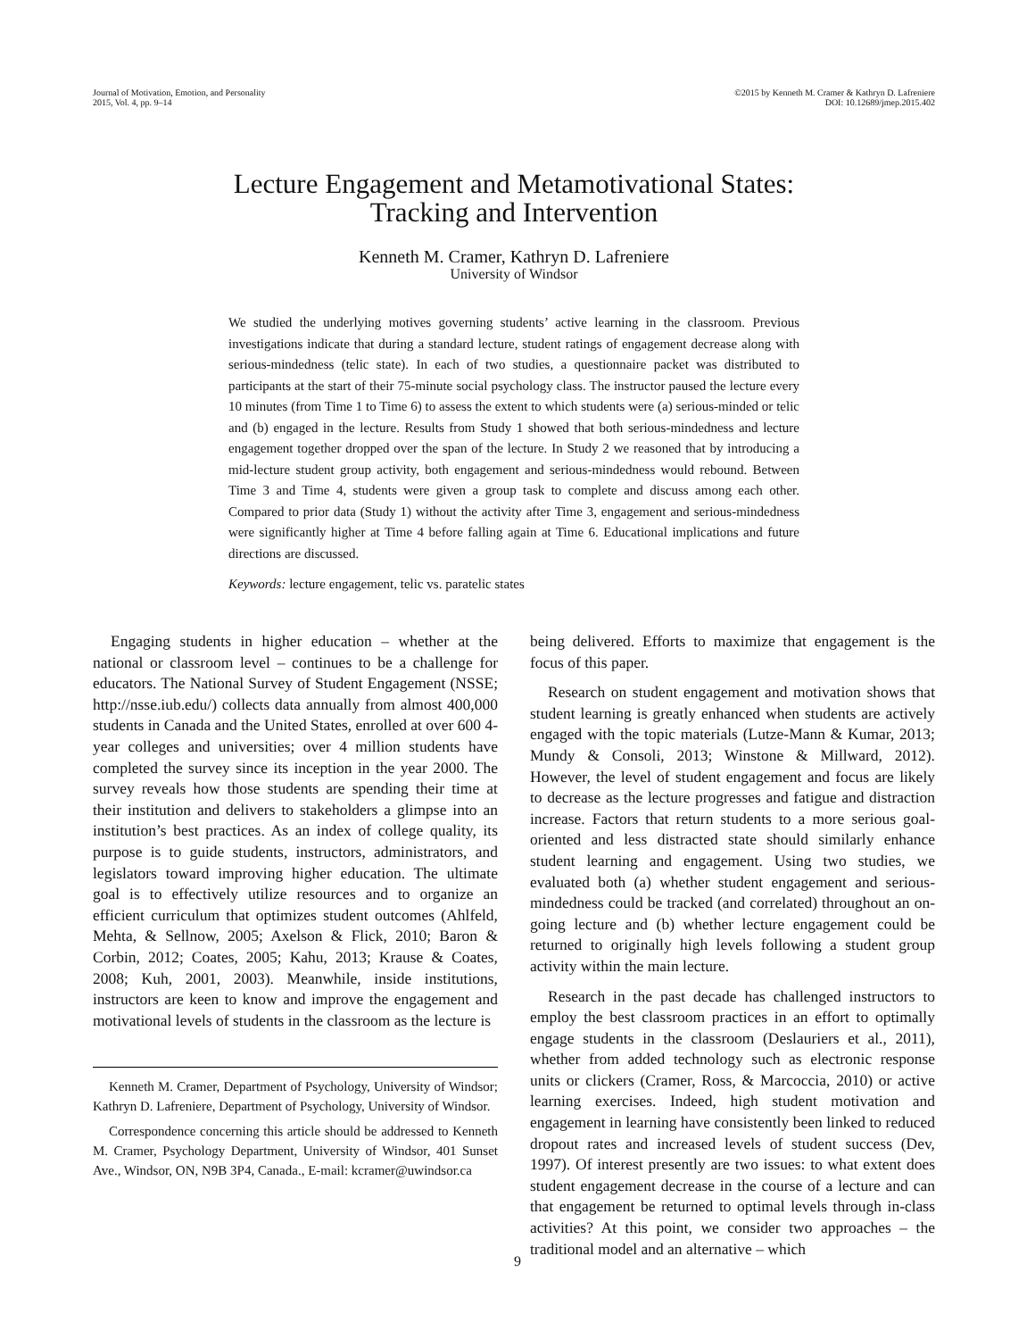Journal of Motivation, Emotion, and Personality
2015, Vol. 4, pp. 9–14
©2015 by Kenneth M. Cramer & Kathryn D. Lafreniere
DOI: 10.12689/jmep.2015.402
Lecture Engagement and Metamotivational States:
Tracking and Intervention
Kenneth M. Cramer, Kathryn D. Lafreniere
University of Windsor
We studied the underlying motives governing students’ active learning in the classroom. Previous investigations indicate that during a standard lecture, student ratings of engagement decrease along with serious-mindedness (telic state). In each of two studies, a questionnaire packet was distributed to participants at the start of their 75-minute social psychology class. The instructor paused the lecture every 10 minutes (from Time 1 to Time 6) to assess the extent to which students were (a) serious-minded or telic and (b) engaged in the lecture. Results from Study 1 showed that both serious-mindedness and lecture engagement together dropped over the span of the lecture. In Study 2 we reasoned that by introducing a mid-lecture student group activity, both engagement and serious-mindedness would rebound. Between Time 3 and Time 4, students were given a group task to complete and discuss among each other. Compared to prior data (Study 1) without the activity after Time 3, engagement and serious-mindedness were significantly higher at Time 4 before falling again at Time 6. Educational implications and future directions are discussed.
Keywords: lecture engagement, telic vs. paratelic states
Engaging students in higher education – whether at the national or classroom level – continues to be a challenge for educators. The National Survey of Student Engagement (NSSE; http://nsse.iub.edu/) collects data annually from almost 400,000 students in Canada and the United States, enrolled at over 600 4-year colleges and universities; over 4 million students have completed the survey since its inception in the year 2000. The survey reveals how those students are spending their time at their institution and delivers to stakeholders a glimpse into an institution’s best practices. As an index of college quality, its purpose is to guide students, instructors, administrators, and legislators toward improving higher education. The ultimate goal is to effectively utilize resources and to organize an efficient curriculum that optimizes student outcomes (Ahlfeld, Mehta, & Sellnow, 2005; Axelson & Flick, 2010; Baron & Corbin, 2012; Coates, 2005; Kahu, 2013; Krause & Coates, 2008; Kuh, 2001, 2003). Meanwhile, inside institutions, instructors are keen to know and improve the engagement and motivational levels of students in the classroom as the lecture is
Kenneth M. Cramer, Department of Psychology, University of Windsor; Kathryn D. Lafreniere, Department of Psychology, University of Windsor.
Correspondence concerning this article should be addressed to Kenneth M. Cramer, Psychology Department, University of Windsor, 401 Sunset Ave., Windsor, ON, N9B 3P4, Canada., E-mail: kcramer@uwindsor.ca
being delivered. Efforts to maximize that engagement is the focus of this paper.
Research on student engagement and motivation shows that student learning is greatly enhanced when students are actively engaged with the topic materials (Lutze-Mann & Kumar, 2013; Mundy & Consoli, 2013; Winstone & Millward, 2012). However, the level of student engagement and focus are likely to decrease as the lecture progresses and fatigue and distraction increase. Factors that return students to a more serious goal-oriented and less distracted state should similarly enhance student learning and engagement. Using two studies, we evaluated both (a) whether student engagement and serious-mindedness could be tracked (and correlated) throughout an on-going lecture and (b) whether lecture engagement could be returned to originally high levels following a student group activity within the main lecture.
Research in the past decade has challenged instructors to employ the best classroom practices in an effort to optimally engage students in the classroom (Deslauriers et al., 2011), whether from added technology such as electronic response units or clickers (Cramer, Ross, & Marcoccia, 2010) or active learning exercises. Indeed, high student motivation and engagement in learning have consistently been linked to reduced dropout rates and increased levels of student success (Dev, 1997). Of interest presently are two issues: to what extent does student engagement decrease in the course of a lecture and can that engagement be returned to optimal levels through in-class activities? At this point, we consider two approaches – the traditional model and an alternative – which
9